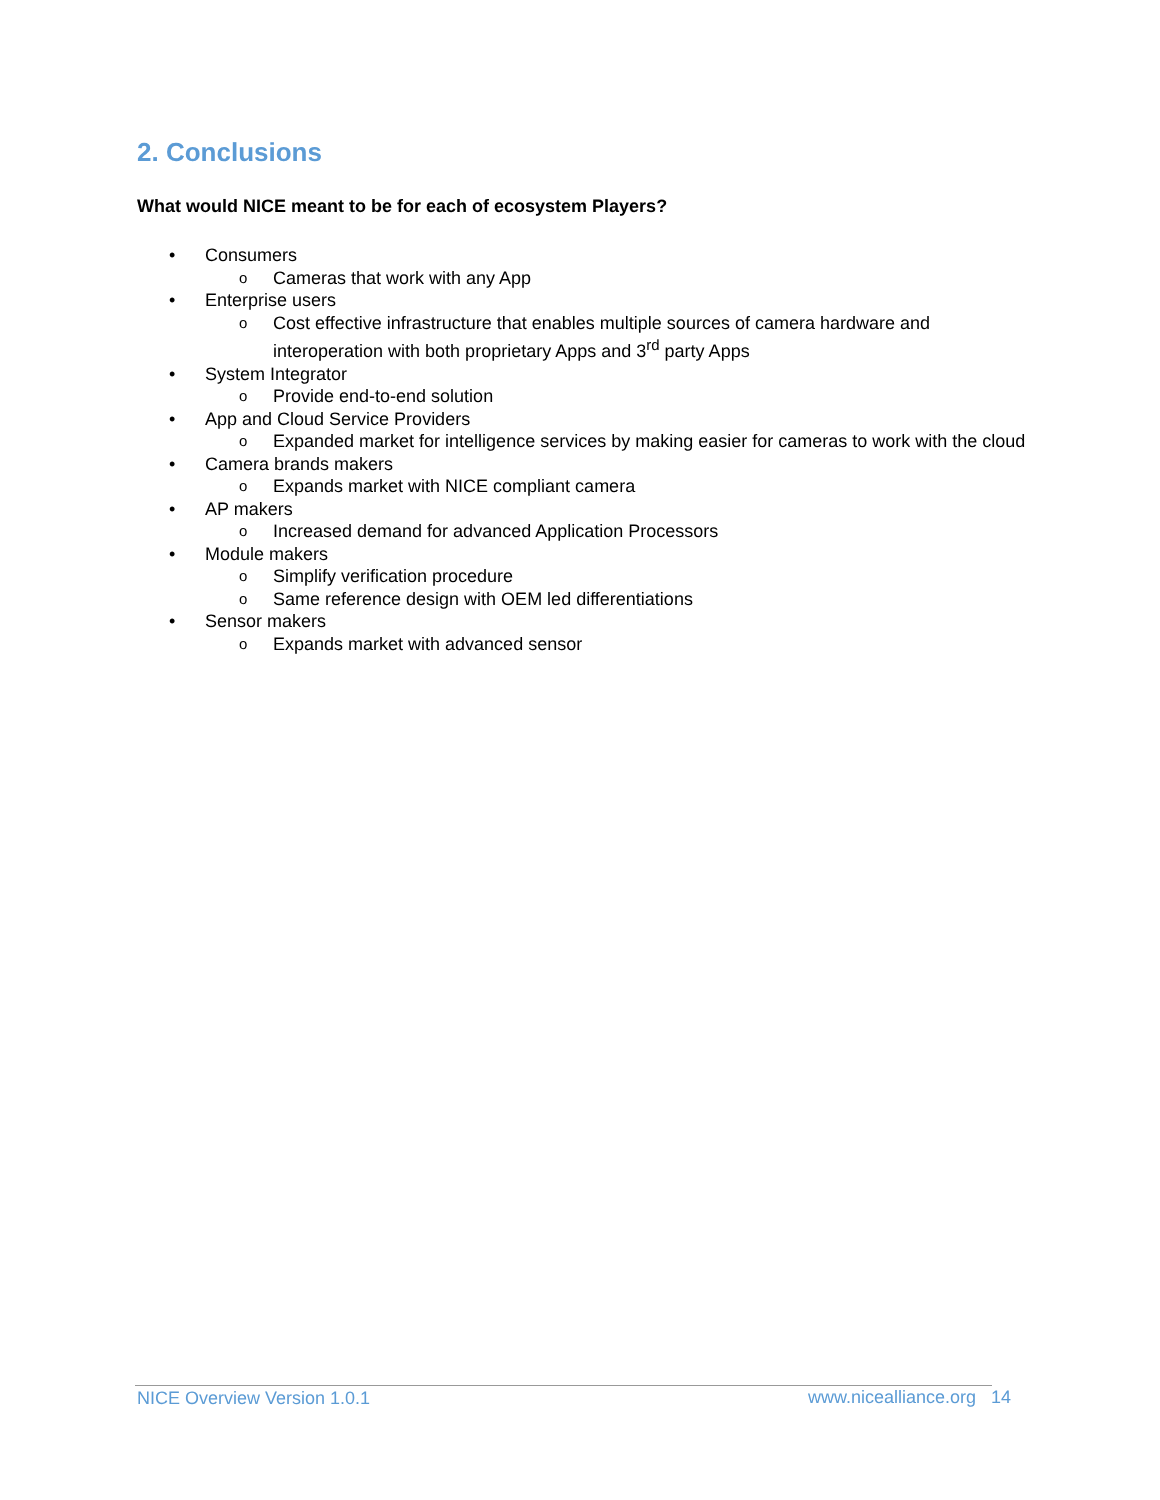2. Conclusions
What would NICE meant to be for each of ecosystem Players?
• Consumers
o Cameras that work with any App
• Enterprise users
o Cost effective infrastructure that enables multiple sources of camera hardware and interoperation with both proprietary Apps and 3<sup>rd</sup> party Apps
• System Integrator
o Provide end-to-end solution
• App and Cloud Service Providers
o Expanded market for intelligence services by making easier for cameras to work with the cloud
• Camera brands makers
o Expands market with NICE compliant camera
• AP makers
o Increased demand for advanced Application Processors
• Module makers
o Simplify verification procedure
o Same reference design with OEM led differentiations
• Sensor makers
o Expands market with advanced sensor
NICE Overview Version 1.0.1 www.nicealliance.org 14